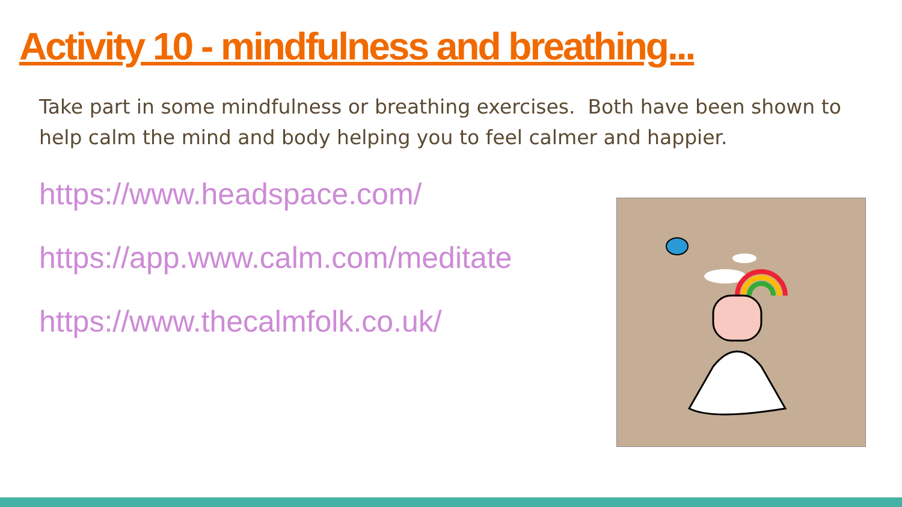Activity 10 - mindfulness and breathing...
Take part in some mindfulness or breathing exercises. Both have been shown to help calm the mind and body helping you to feel calmer and happier.
https://www.headspace.com/
https://app.www.calm.com/meditate
https://www.thecalmfolk.co.uk/